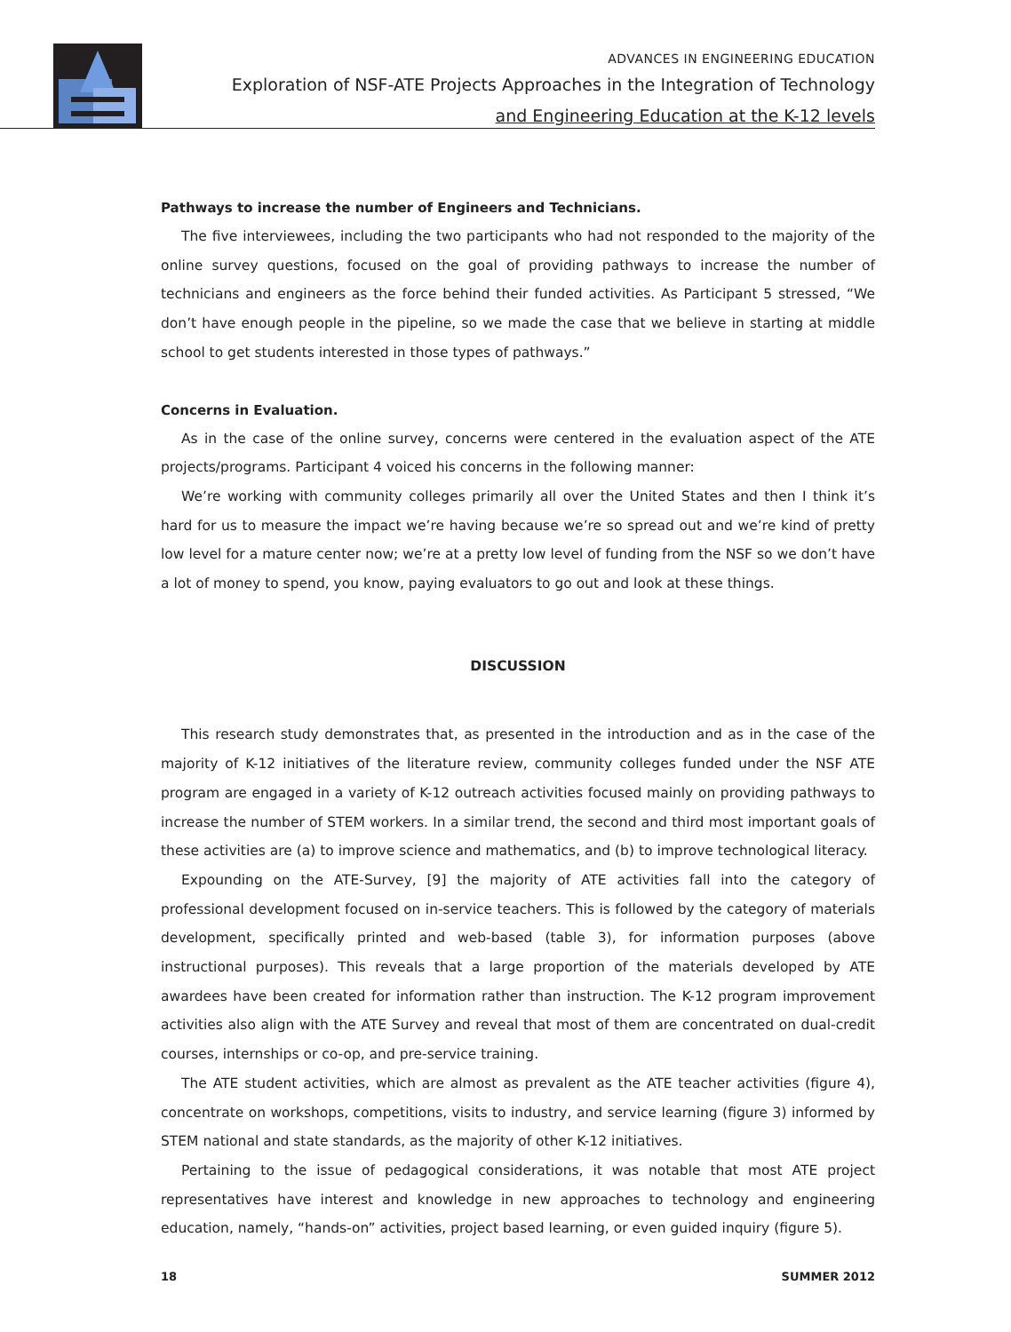ADVANCES IN ENGINEERING EDUCATION
Exploration of NSF-ATE Projects Approaches in the Integration of Technology
and Engineering Education at the K-12 levels
Pathways to increase the number of Engineers and Technicians.
The five interviewees, including the two participants who had not responded to the majority of the online survey questions, focused on the goal of providing pathways to increase the number of technicians and engineers as the force behind their funded activities. As Participant 5 stressed, “We don’t have enough people in the pipeline, so we made the case that we believe in starting at middle school to get students interested in those types of pathways.”
Concerns in Evaluation.
As in the case of the online survey, concerns were centered in the evaluation aspect of the ATE projects/programs. Participant 4 voiced his concerns in the following manner:
We’re working with community colleges primarily all over the United States and then I think it’s hard for us to measure the impact we’re having because we’re so spread out and we’re kind of pretty low level for a mature center now; we’re at a pretty low level of funding from the NSF so we don’t have a lot of money to spend, you know, paying evaluators to go out and look at these things.
DISCUSSION
This research study demonstrates that, as presented in the introduction and as in the case of the majority of K-12 initiatives of the literature review, community colleges funded under the NSF ATE program are engaged in a variety of K-12 outreach activities focused mainly on providing pathways to increase the number of STEM workers. In a similar trend, the second and third most important goals of these activities are (a) to improve science and mathematics, and (b) to improve technological literacy.
Expounding on the ATE-Survey, [9] the majority of ATE activities fall into the category of professional development focused on in-service teachers. This is followed by the category of materials development, specifically printed and web-based (table 3), for information purposes (above instructional purposes). This reveals that a large proportion of the materials developed by ATE awardees have been created for information rather than instruction. The K-12 program improvement activities also align with the ATE Survey and reveal that most of them are concentrated on dual-credit courses, internships or co-op, and pre-service training.
The ATE student activities, which are almost as prevalent as the ATE teacher activities (figure 4), concentrate on workshops, competitions, visits to industry, and service learning (figure 3) informed by STEM national and state standards, as the majority of other K-12 initiatives.
Pertaining to the issue of pedagogical considerations, it was notable that most ATE project representatives have interest and knowledge in new approaches to technology and engineering education, namely, “hands-on” activities, project based learning, or even guided inquiry (figure 5).
18 SUMMER 2012